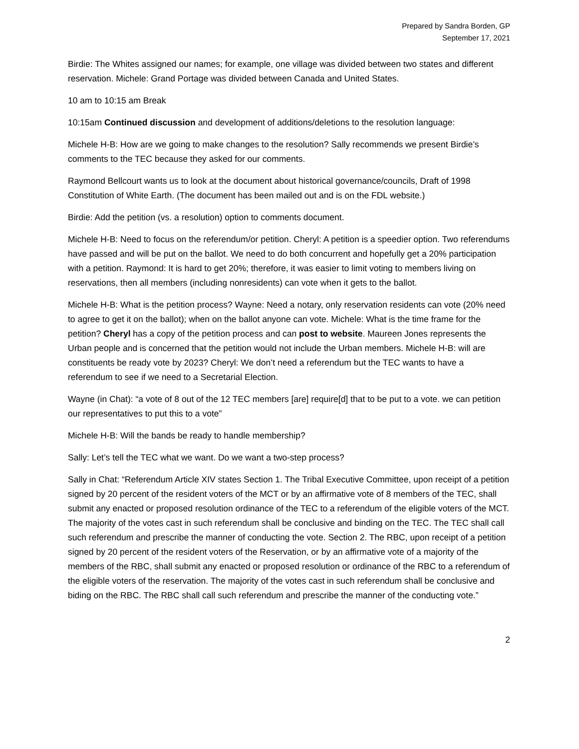Prepared by Sandra Borden, GP
September 17, 2021
Birdie: The Whites assigned our names; for example, one village was divided between two states and different reservation. Michele: Grand Portage was divided between Canada and United States.
10 am to 10:15 am Break
10:15am Continued discussion and development of additions/deletions to the resolution language:
Michele H-B: How are we going to make changes to the resolution? Sally recommends we present Birdie’s comments to the TEC because they asked for our comments.
Raymond Bellcourt wants us to look at the document about historical governance/councils, Draft of 1998 Constitution of White Earth. (The document has been mailed out and is on the FDL website.)
Birdie: Add the petition (vs. a resolution) option to comments document.
Michele H-B: Need to focus on the referendum/or petition. Cheryl: A petition is a speedier option. Two referendums have passed and will be put on the ballot. We need to do both concurrent and hopefully get a 20% participation with a petition. Raymond: It is hard to get 20%; therefore, it was easier to limit voting to members living on reservations, then all members (including nonresidents) can vote when it gets to the ballot.
Michele H-B: What is the petition process? Wayne: Need a notary, only reservation residents can vote (20% need to agree to get it on the ballot); when on the ballot anyone can vote. Michele: What is the time frame for the petition? Cheryl has a copy of the petition process and can post to website. Maureen Jones represents the Urban people and is concerned that the petition would not include the Urban members. Michele H-B: will are constituents be ready vote by 2023? Cheryl: We don’t need a referendum but the TEC wants to have a referendum to see if we need to a Secretarial Election.
Wayne (in Chat): “a vote of 8 out of the 12 TEC members [are] require[d] that to be put to a vote. we can petition our representatives to put this to a vote”
Michele H-B: Will the bands be ready to handle membership?
Sally: Let’s tell the TEC what we want. Do we want a two-step process?
Sally in Chat: “Referendum Article XIV states Section 1. The Tribal Executive Committee, upon receipt of a petition signed by 20 percent of the resident voters of the MCT or by an affirmative vote of 8 members of the TEC, shall submit any enacted or proposed resolution ordinance of the TEC to a referendum of the eligible voters of the MCT. The majority of the votes cast in such referendum shall be conclusive and binding on the TEC. The TEC shall call such referendum and prescribe the manner of conducting the vote. Section 2. The RBC, upon receipt of a petition signed by 20 percent of the resident voters of the Reservation, or by an affirmative vote of a majority of the members of the RBC, shall submit any enacted or proposed resolution or ordinance of the RBC to a referendum of the eligible voters of the reservation. The majority of the votes cast in such referendum shall be conclusive and biding on the RBC. The RBC shall call such referendum and prescribe the manner of the conducting vote.”
2